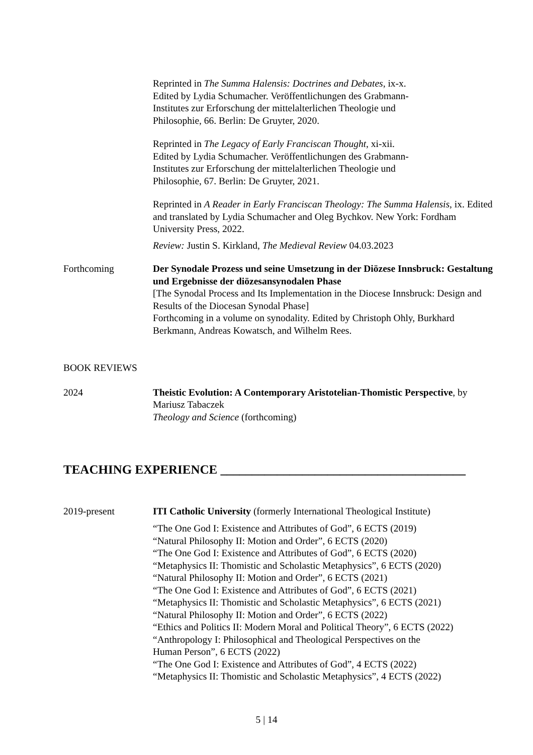Reprinted in The Summa Halensis: Doctrines and Debates, ix-x.
Edited by Lydia Schumacher. Veröffentlichungen des Grabmann-
Institutes zur Erforschung der mittelalterlichen Theologie und
Philosophie, 66. Berlin: De Gruyter, 2020.
Reprinted in The Legacy of Early Franciscan Thought, xi-xii.
Edited by Lydia Schumacher. Veröffentlichungen des Grabmann-
Institutes zur Erforschung der mittelalterlichen Theologie und
Philosophie, 67. Berlin: De Gruyter, 2021.
Reprinted in A Reader in Early Franciscan Theology: The Summa Halensis, ix. Edited and translated by Lydia Schumacher and Oleg Bychkov. New York: Fordham University Press, 2022.
Review: Justin S. Kirkland, The Medieval Review 04.03.2023
Forthcoming Der Synodale Prozess und seine Umsetzung in der Diözese Innsbruck: Gestaltung und Ergebnisse der diözesansynodalen Phase
[The Synodal Process and Its Implementation in the Diocese Innsbruck: Design and Results of the Diocesan Synodal Phase]
Forthcoming in a volume on synodality. Edited by Christoph Ohly, Burkhard Berkmann, Andreas Kowatsch, and Wilhelm Rees.
BOOK REVIEWS
2024 Theistic Evolution: A Contemporary Aristotelian-Thomistic Perspective, by Mariusz Tabaczek
Theology and Science (forthcoming)
TEACHING EXPERIENCE _______________________________________
2019-present ITI Catholic University (formerly International Theological Institute)
“The One God I: Existence and Attributes of God”, 6 ECTS (2019)
“Natural Philosophy II: Motion and Order”, 6 ECTS (2020)
“The One God I: Existence and Attributes of God”, 6 ECTS (2020)
“Metaphysics II: Thomistic and Scholastic Metaphysics”, 6 ECTS (2020)
“Natural Philosophy II: Motion and Order”, 6 ECTS (2021)
“The One God I: Existence and Attributes of God”, 6 ECTS (2021)
“Metaphysics II: Thomistic and Scholastic Metaphysics”, 6 ECTS (2021)
“Natural Philosophy II: Motion and Order”, 6 ECTS (2022)
“Ethics and Politics II: Modern Moral and Political Theory”, 6 ECTS (2022)
“Anthropology I: Philosophical and Theological Perspectives on the
Human Person”, 6 ECTS (2022)
“The One God I: Existence and Attributes of God”, 4 ECTS (2022)
“Metaphysics II: Thomistic and Scholastic Metaphysics”, 4 ECTS (2022)
5 | 14